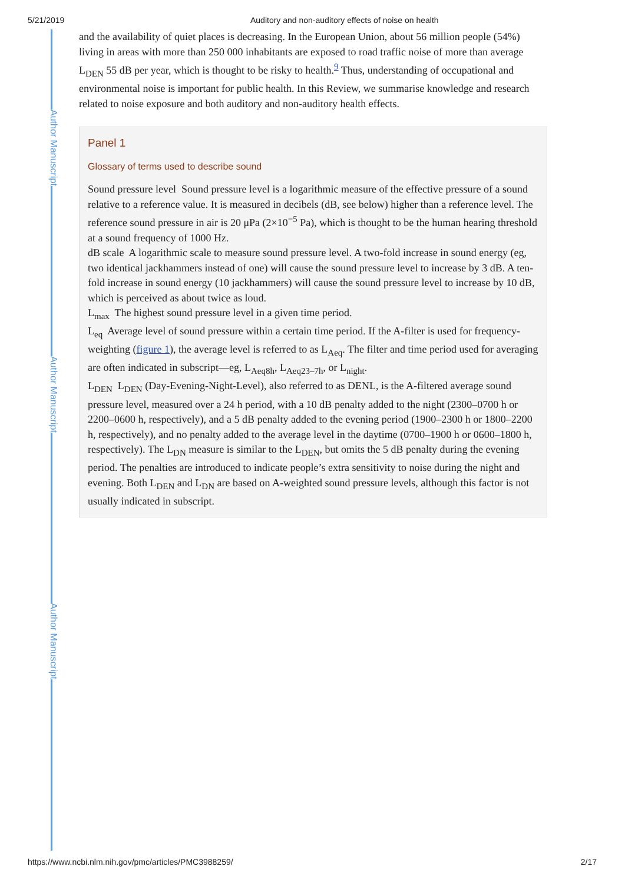5/21/2019 Auditory and non-auditory effects of noise on health
Author Manuscript
Author Manuscript
Author Manuscript
and the availability of quiet places is decreasing. In the European Union, about 56 million people (54%) living in areas with more than 250 000 inhabitants are exposed to road traffic noise of more than average L<sub>DEN</sub> 55 dB per year, which is thought to be risky to health.<sup>9</sup> Thus, understanding of occupational and environmental noise is important for public health. In this Review, we summarise knowledge and research related to noise exposure and both auditory and non-auditory health effects.
Panel 1
Glossary of terms used to describe sound
Sound pressure level Sound pressure level is a logarithmic measure of the effective pressure of a sound relative to a reference value. It is measured in decibels (dB, see below) higher than a reference level. The reference sound pressure in air is 20 μPa (2×10<sup>−5</sup> Pa), which is thought to be the human hearing threshold at a sound frequency of 1000 Hz.
dB scale A logarithmic scale to measure sound pressure level. A two-fold increase in sound energy (eg, two identical jackhammers instead of one) will cause the sound pressure level to increase by 3 dB. A ten-fold increase in sound energy (10 jackhammers) will cause the sound pressure level to increase by 10 dB, which is perceived as about twice as loud.
L<sub>max</sub> The highest sound pressure level in a given time period.
L<sub>eq</sub> Average level of sound pressure within a certain time period. If the A-filter is used for frequency-weighting (figure 1), the average level is referred to as L<sub>Aeq</sub>. The filter and time period used for averaging are often indicated in subscript—eg, L<sub>Aeq8h</sub>, L<sub>Aeq23–7h</sub>, or L<sub>night</sub>.
L<sub>DEN</sub> L<sub>DEN</sub> (Day-Evening-Night-Level), also referred to as DENL, is the A-filtered average sound pressure level, measured over a 24 h period, with a 10 dB penalty added to the night (2300–0700 h or 2200–0600 h, respectively), and a 5 dB penalty added to the evening period (1900–2300 h or 1800–2200 h, respectively), and no penalty added to the average level in the daytime (0700–1900 h or 0600–1800 h, respectively). The L<sub>DN</sub> measure is similar to the L<sub>DEN</sub>, but omits the 5 dB penalty during the evening period. The penalties are introduced to indicate people’s extra sensitivity to noise during the night and evening. Both L<sub>DEN</sub> and L<sub>DN</sub> are based on A-weighted sound pressure levels, although this factor is not usually indicated in subscript.
https://www.ncbi.nlm.nih.gov/pmc/articles/PMC3988259/ 2/17